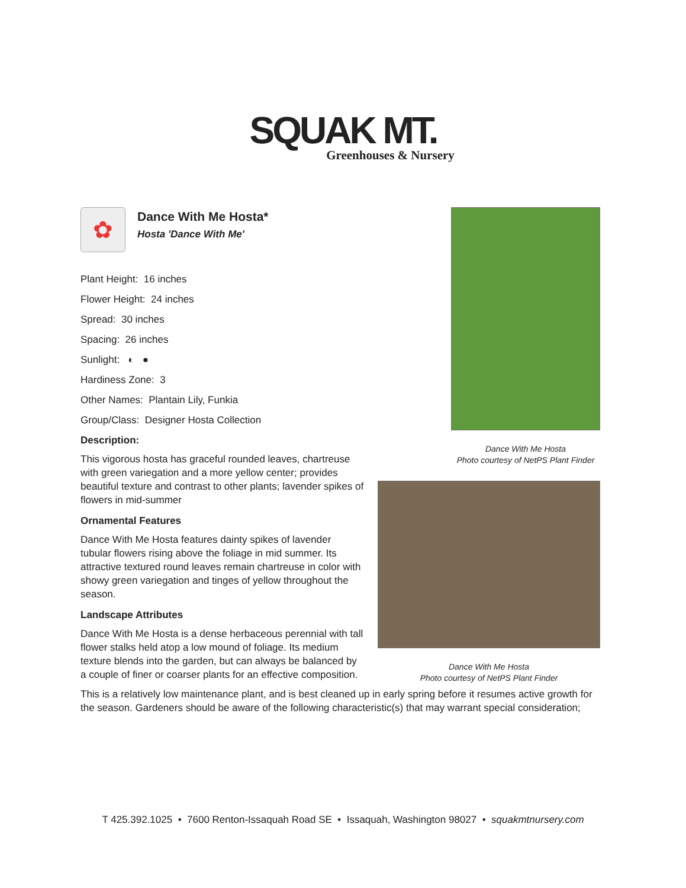SQUAK MT.
Greenhouses & Nursery
✿
Dance With Me Hosta*
Hosta 'Dance With Me'
Plant Height: 16 inches
Flower Height: 24 inches
Spread: 30 inches
Spacing: 26 inches
Sunlight: ◐ ●
Hardiness Zone: 3
Other Names: Plantain Lily, Funkia
Group/Class: Designer Hosta Collection
Description:
This vigorous hosta has graceful rounded leaves, chartreuse with green variegation and a more yellow center; provides beautiful texture and contrast to other plants; lavender spikes of flowers in mid-summer
Ornamental Features
Dance With Me Hosta features dainty spikes of lavender tubular flowers rising above the foliage in mid summer. Its attractive textured round leaves remain chartreuse in color with showy green variegation and tinges of yellow throughout the season.
Landscape Attributes
Dance With Me Hosta is a dense herbaceous perennial with tall flower stalks held atop a low mound of foliage. Its medium texture blends into the garden, but can always be balanced by a couple of finer or coarser plants for an effective composition.
This is a relatively low maintenance plant, and is best cleaned up in early spring before it resumes active growth for the season. Gardeners should be aware of the following characteristic(s) that may warrant special consideration;
Dance With Me Hosta
Photo courtesy of NetPS Plant Finder
Dance With Me Hosta
Photo courtesy of NetPS Plant Finder
T 425.392.1025 • 7600 Renton-Issaquah Road SE • Issaquah, Washington 98027 • squakmtnursery.com